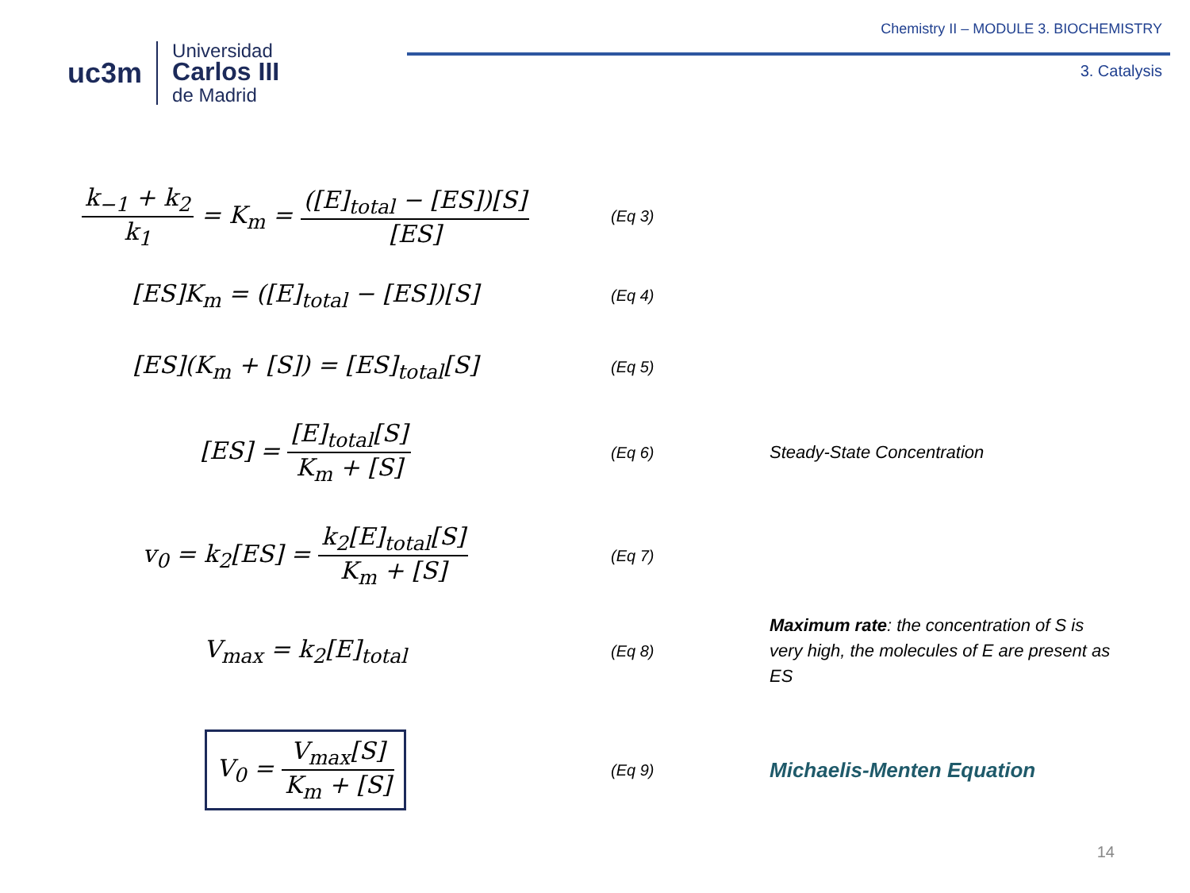uc3m
Universidad
Carlos III
de Madrid
Chemistry II – MODULE 3. BIOCHEMISTRY
3. Catalysis
k<sub>−1</sub> + k<sub>2</sub> k<sub>1</sub> = K<sub>m</sub> = ([E]<sub>total</sub> − [ES])[S] [ES]
(Eq 3)
[ES]K<sub>m</sub> = ([E]<sub>total</sub> − [ES])[S]
(Eq 4)
[ES](K<sub>m</sub> + [S]) = [ES]<sub>total</sub>[S]
(Eq 5)
[ES] = [E]<sub>total</sub>[S] K<sub>m</sub> + [S]
(Eq 6)
Steady-State Concentration
v<sub>0</sub> = k<sub>2</sub>[ES] = k<sub>2</sub>[E]<sub>total</sub>[S] K<sub>m</sub> + [S]
(Eq 7)
V<sub>max</sub> = k<sub>2</sub>[E]<sub>total</sub>
(Eq 8)
Maximum rate: the concentration of S is very high, the molecules of E are present as ES
V<sub>0</sub> = V<sub>max</sub>[S] K<sub>m</sub> + [S]
(Eq 9)
Michaelis-Menten Equation
14